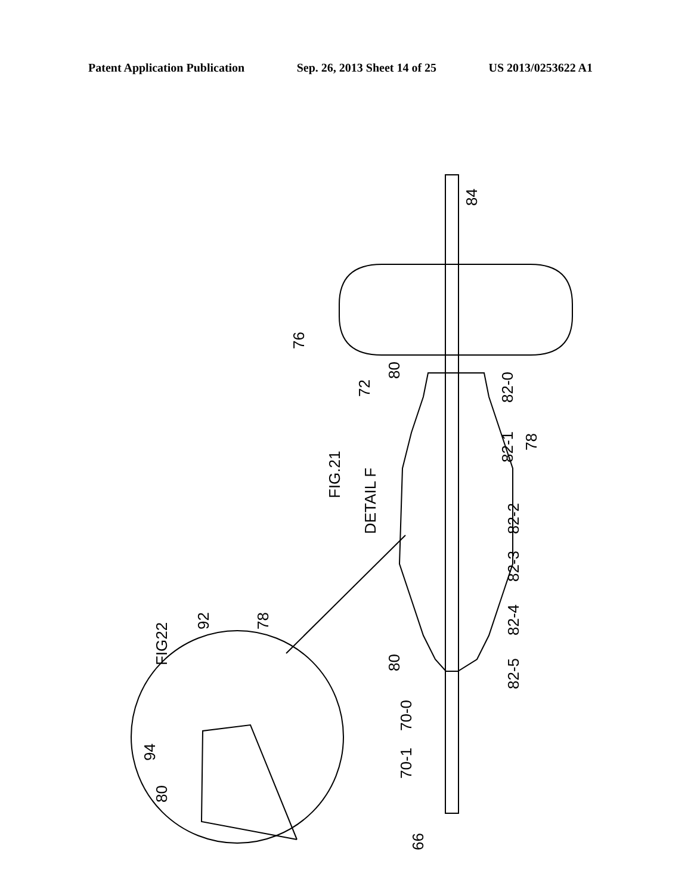Patent Application Publication Sep. 26, 2013 Sheet 14 of 25 US 2013/0253622 A1
76
84
72
80
FIG.21
DETAIL F
82-0
82-1
78
82-2
82-3
82-4
82-5
80
70-0
70-1
66
FIG22
92
78
94
80